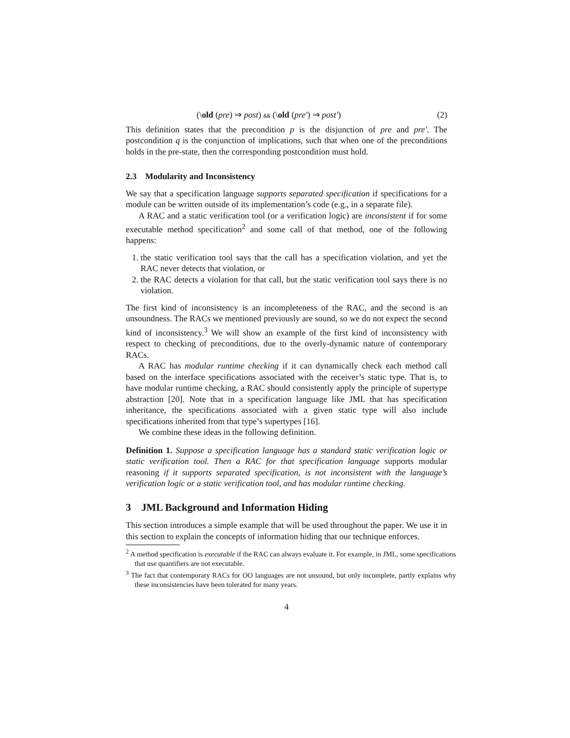(\old (pre) ⇒ post) && (\old (pre′) ⇒ post′) (2)
This definition states that the precondition p is the disjunction of pre and pre′. The postcondition q is the conjunction of implications, such that when one of the preconditions holds in the pre-state, then the corresponding postcondition must hold.
2.3 Modularity and Inconsistency
We say that a specification language supports separated specification if specifications for a module can be written outside of its implementation’s code (e.g., in a separate file).
A RAC and a static verification tool (or a verification logic) are inconsistent if for some executable method specification<sup>2</sup> and some call of that method, one of the following happens:
1. the static verification tool says that the call has a specification violation, and yet the RAC never detects that violation, or
2. the RAC detects a violation for that call, but the static verification tool says there is no violation.
The first kind of inconsistency is an incompleteness of the RAC, and the second is an unsoundness. The RACs we mentioned previously are sound, so we do not expect the second kind of inconsistency.<sup>3</sup> We will show an example of the first kind of inconsistency with respect to checking of preconditions, due to the overly-dynamic nature of contemporary RACs.
A RAC has modular runtime checking if it can dynamically check each method call based on the interface specifications associated with the receiver’s static type. That is, to have modular runtime checking, a RAC should consistently apply the principle of supertype abstraction [20]. Note that in a specification language like JML that has specification inheritance, the specifications associated with a given static type will also include specifications inherited from that type’s supertypes [16].
We combine these ideas in the following definition.
Definition 1. Suppose a specification language has a standard static verification logic or static verification tool. Then a RAC for that specification language supports modular reasoning if it supports separated specification, is not inconsistent with the language’s verification logic or a static verification tool, and has modular runtime checking.
3 JML Background and Information Hiding
This section introduces a simple example that will be used throughout the paper. We use it in this section to explain the concepts of information hiding that our technique enforces.
<sup>2</sup> A method specification is executable if the RAC can always evaluate it. For example, in JML, some specifications that use quantifiers are not executable.
<sup>3</sup> The fact that contemporary RACs for OO languages are not unsound, but only incomplete, partly explains why these inconsistencies have been tolerated for many years.
4